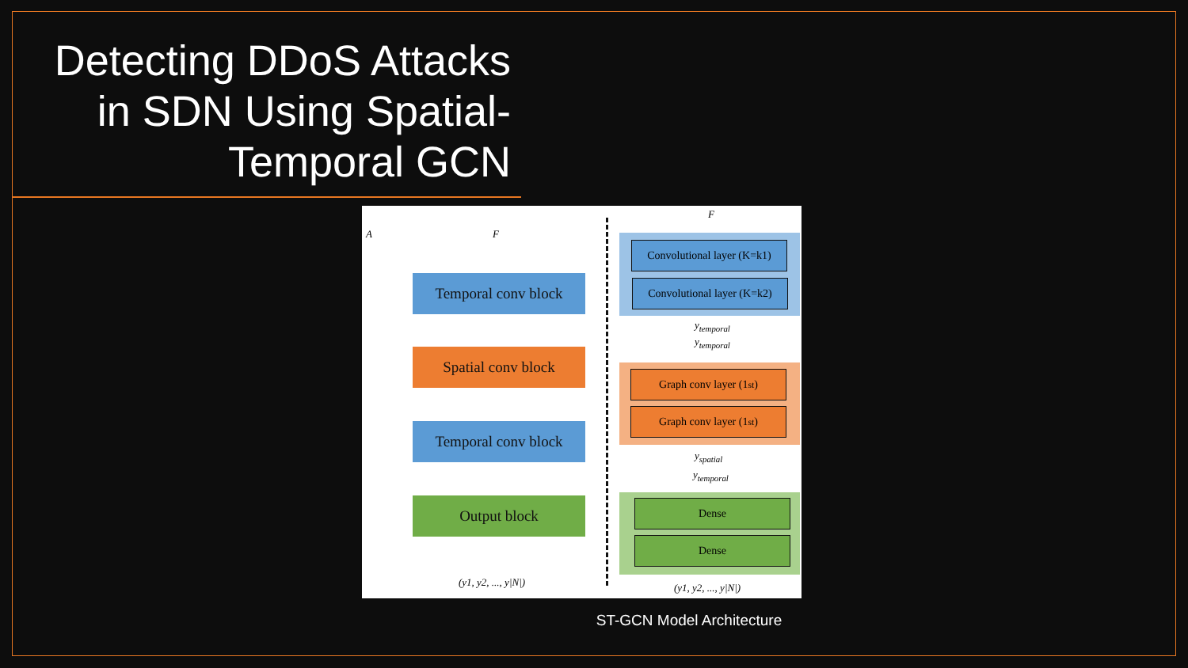Detecting DDoS Attacks in SDN Using Spatial-Temporal GCN
A F
Temporal conv block
Spatial conv block
Temporal conv block
Output block
(y1, y2, ..., y|N|)
F
Convolutional layer (K=k1)
Convolutional layer (K=k2)
y<sub>temporal</sub>
y<sub>temporal</sub>
Graph conv layer (1<sup>st</sup>)
Graph conv layer (1<sup>st</sup>)
y<sub>spatial</sub>
y<sub>temporal</sub>
Dense
Dense
(y1, y2, ..., y|N|)
ST-GCN Model Architecture